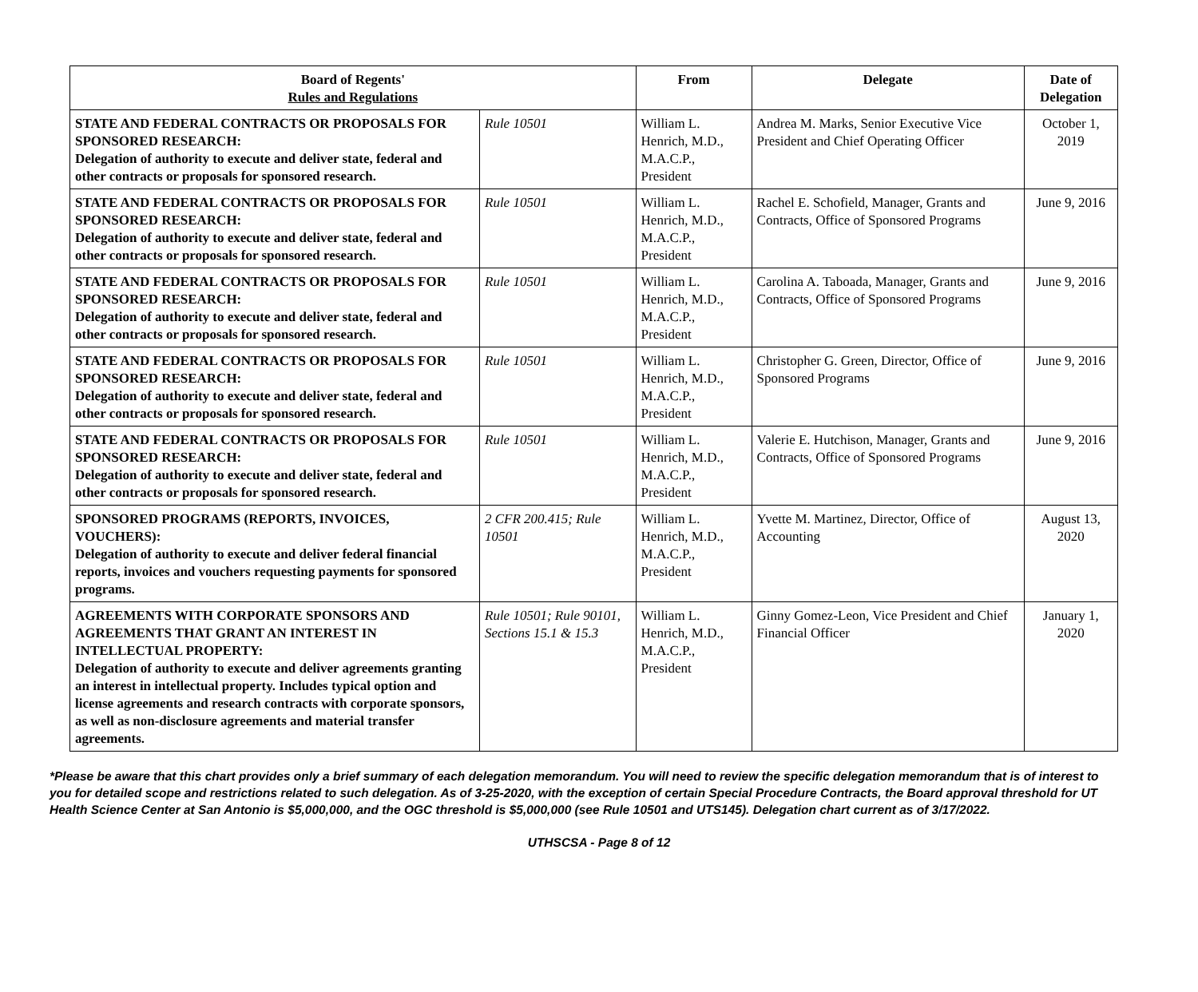| Board of Regents' Rules and Regulations | | From | Delegate | Date of Delegation |
| --- | --- | --- | --- | --- |
| STATE AND FEDERAL CONTRACTS OR PROPOSALS FOR SPONSORED RESEARCH: Delegation of authority to execute and deliver state, federal and other contracts or proposals for sponsored research. | Rule 10501 | William L. Henrich, M.D., M.A.C.P., President | Andrea M. Marks, Senior Executive Vice President and Chief Operating Officer | October 1, 2019 |
| STATE AND FEDERAL CONTRACTS OR PROPOSALS FOR SPONSORED RESEARCH: Delegation of authority to execute and deliver state, federal and other contracts or proposals for sponsored research. | Rule 10501 | William L. Henrich, M.D., M.A.C.P., President | Rachel E. Schofield, Manager, Grants and Contracts, Office of Sponsored Programs | June 9, 2016 |
| STATE AND FEDERAL CONTRACTS OR PROPOSALS FOR SPONSORED RESEARCH: Delegation of authority to execute and deliver state, federal and other contracts or proposals for sponsored research. | Rule 10501 | William L. Henrich, M.D., M.A.C.P., President | Carolina A. Taboada, Manager, Grants and Contracts, Office of Sponsored Programs | June 9, 2016 |
| STATE AND FEDERAL CONTRACTS OR PROPOSALS FOR SPONSORED RESEARCH: Delegation of authority to execute and deliver state, federal and other contracts or proposals for sponsored research. | Rule 10501 | William L. Henrich, M.D., M.A.C.P., President | Christopher G. Green, Director, Office of Sponsored Programs | June 9, 2016 |
| STATE AND FEDERAL CONTRACTS OR PROPOSALS FOR SPONSORED RESEARCH: Delegation of authority to execute and deliver state, federal and other contracts or proposals for sponsored research. | Rule 10501 | William L. Henrich, M.D., M.A.C.P., President | Valerie E. Hutchison, Manager, Grants and Contracts, Office of Sponsored Programs | June 9, 2016 |
| SPONSORED PROGRAMS (REPORTS, INVOICES, VOUCHERS): Delegation of authority to execute and deliver federal financial reports, invoices and vouchers requesting payments for sponsored programs. | 2 CFR 200.415; Rule 10501 | William L. Henrich, M.D., M.A.C.P., President | Yvette M. Martinez, Director, Office of Accounting | August 13, 2020 |
| AGREEMENTS WITH CORPORATE SPONSORS AND AGREEMENTS THAT GRANT AN INTEREST IN INTELLECTUAL PROPERTY: Delegation of authority to execute and deliver agreements granting an interest in intellectual property. Includes typical option and license agreements and research contracts with corporate sponsors, as well as non-disclosure agreements and material transfer agreements. | Rule 10501; Rule 90101, Sections 15.1 & 15.3 | William L. Henrich, M.D., M.A.C.P., President | Ginny Gomez-Leon, Vice President and Chief Financial Officer | January 1, 2020 |
*Please be aware that this chart provides only a brief summary of each delegation memorandum. You will need to review the specific delegation memorandum that is of interest to you for detailed scope and restrictions related to such delegation. As of 3-25-2020, with the exception of certain Special Procedure Contracts, the Board approval threshold for UT Health Science Center at San Antonio is $5,000,000, and the OGC threshold is $5,000,000 (see Rule 10501 and UTS145). Delegation chart current as of 3/17/2022.
UTHSCSA - Page 8 of 12